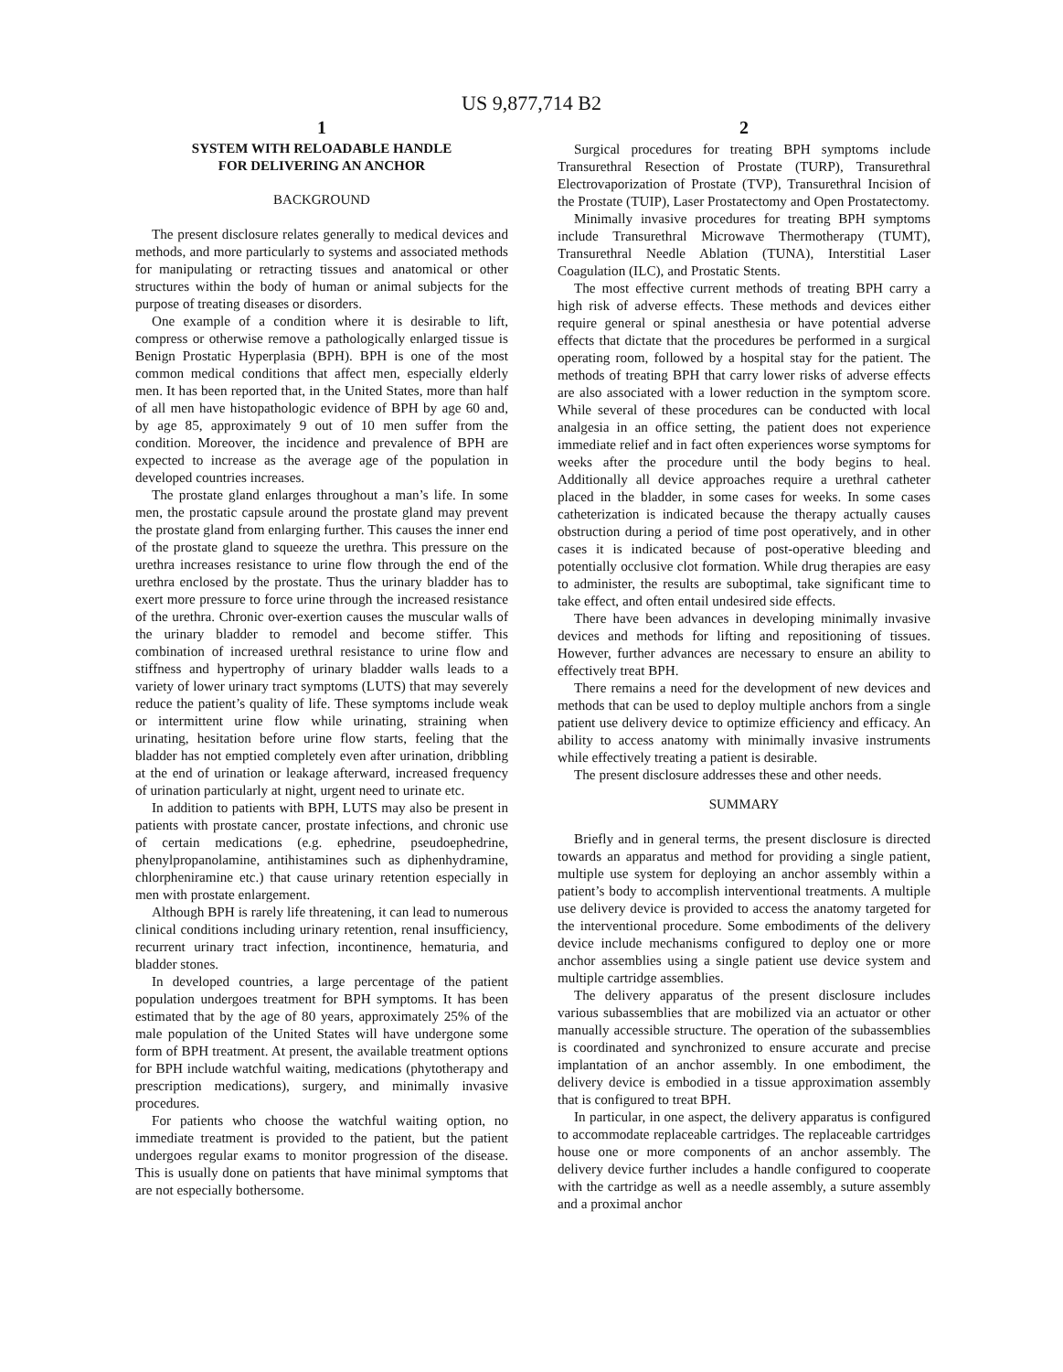US 9,877,714 B2
1
SYSTEM WITH RELOADABLE HANDLE
FOR DELIVERING AN ANCHOR
BACKGROUND
The present disclosure relates generally to medical devices and methods, and more particularly to systems and associated methods for manipulating or retracting tissues and anatomical or other structures within the body of human or animal subjects for the purpose of treating diseases or disorders.
One example of a condition where it is desirable to lift, compress or otherwise remove a pathologically enlarged tissue is Benign Prostatic Hyperplasia (BPH). BPH is one of the most common medical conditions that affect men, especially elderly men. It has been reported that, in the United States, more than half of all men have histopathologic evidence of BPH by age 60 and, by age 85, approximately 9 out of 10 men suffer from the condition. Moreover, the incidence and prevalence of BPH are expected to increase as the average age of the population in developed countries increases.
The prostate gland enlarges throughout a man’s life. In some men, the prostatic capsule around the prostate gland may prevent the prostate gland from enlarging further. This causes the inner end of the prostate gland to squeeze the urethra. This pressure on the urethra increases resistance to urine flow through the end of the urethra enclosed by the prostate. Thus the urinary bladder has to exert more pressure to force urine through the increased resistance of the urethra. Chronic over-exertion causes the muscular walls of the urinary bladder to remodel and become stiffer. This combination of increased urethral resistance to urine flow and stiffness and hypertrophy of urinary bladder walls leads to a variety of lower urinary tract symptoms (LUTS) that may severely reduce the patient’s quality of life. These symptoms include weak or intermittent urine flow while urinating, straining when urinating, hesitation before urine flow starts, feeling that the bladder has not emptied completely even after urination, dribbling at the end of urination or leakage afterward, increased frequency of urination particularly at night, urgent need to urinate etc.
In addition to patients with BPH, LUTS may also be present in patients with prostate cancer, prostate infections, and chronic use of certain medications (e.g. ephedrine, pseudoephedrine, phenylpropanolamine, antihistamines such as diphenhydramine, chlorpheniramine etc.) that cause urinary retention especially in men with prostate enlargement.
Although BPH is rarely life threatening, it can lead to numerous clinical conditions including urinary retention, renal insufficiency, recurrent urinary tract infection, incontinence, hematuria, and bladder stones.
In developed countries, a large percentage of the patient population undergoes treatment for BPH symptoms. It has been estimated that by the age of 80 years, approximately 25% of the male population of the United States will have undergone some form of BPH treatment. At present, the available treatment options for BPH include watchful waiting, medications (phytotherapy and prescription medications), surgery, and minimally invasive procedures.
For patients who choose the watchful waiting option, no immediate treatment is provided to the patient, but the patient undergoes regular exams to monitor progression of the disease. This is usually done on patients that have minimal symptoms that are not especially bothersome.
2
Surgical procedures for treating BPH symptoms include Transurethral Resection of Prostate (TURP), Transurethral Electrovaporization of Prostate (TVP), Transurethral Incision of the Prostate (TUIP), Laser Prostatectomy and Open Prostatectomy.
Minimally invasive procedures for treating BPH symptoms include Transurethral Microwave Thermotherapy (TUMT), Transurethral Needle Ablation (TUNA), Interstitial Laser Coagulation (ILC), and Prostatic Stents.
The most effective current methods of treating BPH carry a high risk of adverse effects. These methods and devices either require general or spinal anesthesia or have potential adverse effects that dictate that the procedures be performed in a surgical operating room, followed by a hospital stay for the patient. The methods of treating BPH that carry lower risks of adverse effects are also associated with a lower reduction in the symptom score. While several of these procedures can be conducted with local analgesia in an office setting, the patient does not experience immediate relief and in fact often experiences worse symptoms for weeks after the procedure until the body begins to heal. Additionally all device approaches require a urethral catheter placed in the bladder, in some cases for weeks. In some cases catheterization is indicated because the therapy actually causes obstruction during a period of time post operatively, and in other cases it is indicated because of post-operative bleeding and potentially occlusive clot formation. While drug therapies are easy to administer, the results are suboptimal, take significant time to take effect, and often entail undesired side effects.
There have been advances in developing minimally invasive devices and methods for lifting and repositioning of tissues. However, further advances are necessary to ensure an ability to effectively treat BPH.
There remains a need for the development of new devices and methods that can be used to deploy multiple anchors from a single patient use delivery device to optimize efficiency and efficacy. An ability to access anatomy with minimally invasive instruments while effectively treating a patient is desirable.
The present disclosure addresses these and other needs.
SUMMARY
Briefly and in general terms, the present disclosure is directed towards an apparatus and method for providing a single patient, multiple use system for deploying an anchor assembly within a patient’s body to accomplish interventional treatments. A multiple use delivery device is provided to access the anatomy targeted for the interventional procedure. Some embodiments of the delivery device include mechanisms configured to deploy one or more anchor assemblies using a single patient use device system and multiple cartridge assemblies.
The delivery apparatus of the present disclosure includes various subassemblies that are mobilized via an actuator or other manually accessible structure. The operation of the subassemblies is coordinated and synchronized to ensure accurate and precise implantation of an anchor assembly. In one embodiment, the delivery device is embodied in a tissue approximation assembly that is configured to treat BPH.
In particular, in one aspect, the delivery apparatus is configured to accommodate replaceable cartridges. The replaceable cartridges house one or more components of an anchor assembly. The delivery device further includes a handle configured to cooperate with the cartridge as well as a needle assembly, a suture assembly and a proximal anchor